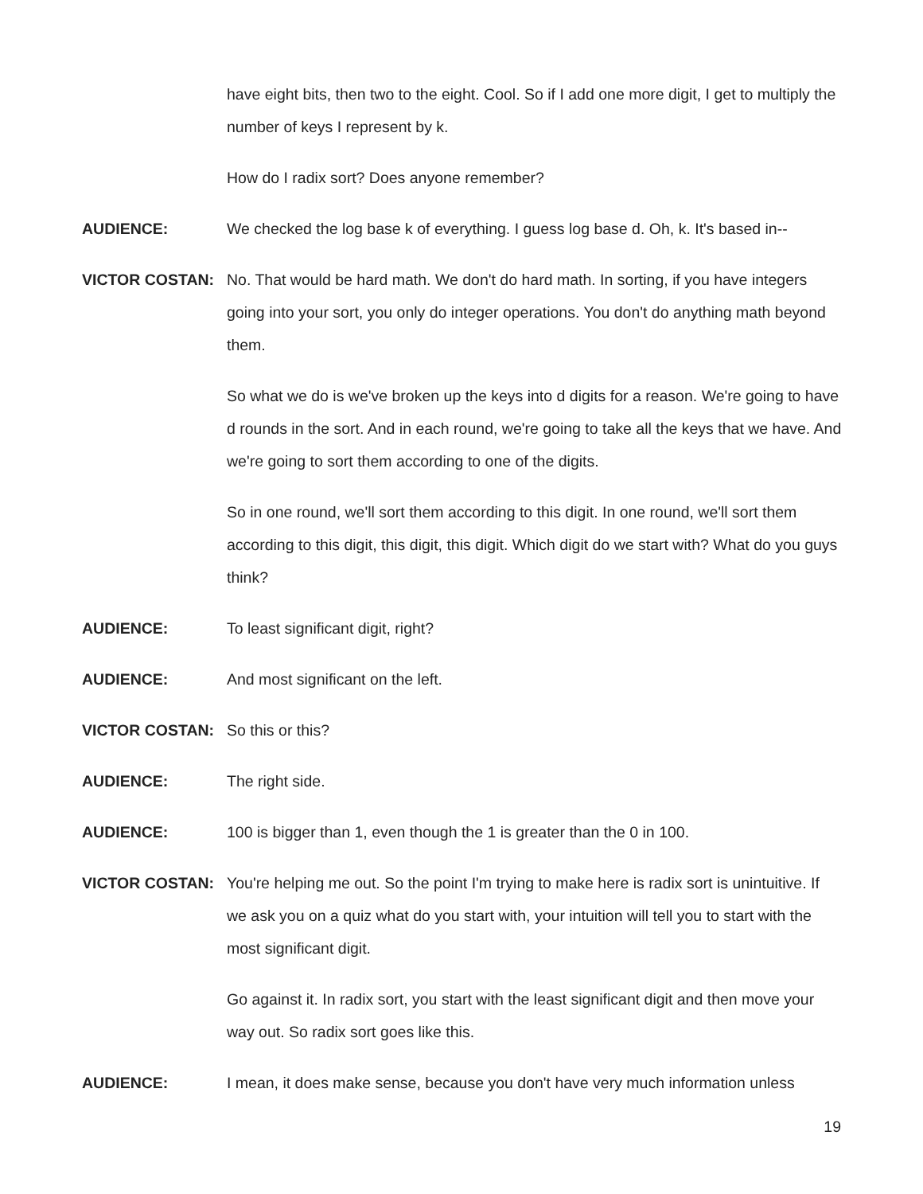have eight bits, then two to the eight. Cool. So if I add one more digit, I get to multiply the number of keys I represent by k.
How do I radix sort? Does anyone remember?
AUDIENCE: We checked the log base k of everything. I guess log base d. Oh, k. It's based in--
VICTOR COSTAN: No. That would be hard math. We don't do hard math. In sorting, if you have integers going into your sort, you only do integer operations. You don't do anything math beyond them.
So what we do is we've broken up the keys into d digits for a reason. We're going to have d rounds in the sort. And in each round, we're going to take all the keys that we have. And we're going to sort them according to one of the digits.
So in one round, we'll sort them according to this digit. In one round, we'll sort them according to this digit, this digit, this digit. Which digit do we start with? What do you guys think?
AUDIENCE: To least significant digit, right?
AUDIENCE: And most significant on the left.
VICTOR COSTAN: So this or this?
AUDIENCE: The right side.
AUDIENCE: 100 is bigger than 1, even though the 1 is greater than the 0 in 100.
VICTOR COSTAN: You're helping me out. So the point I'm trying to make here is radix sort is unintuitive. If we ask you on a quiz what do you start with, your intuition will tell you to start with the most significant digit.
Go against it. In radix sort, you start with the least significant digit and then move your way out. So radix sort goes like this.
AUDIENCE: I mean, it does make sense, because you don't have very much information unless
19